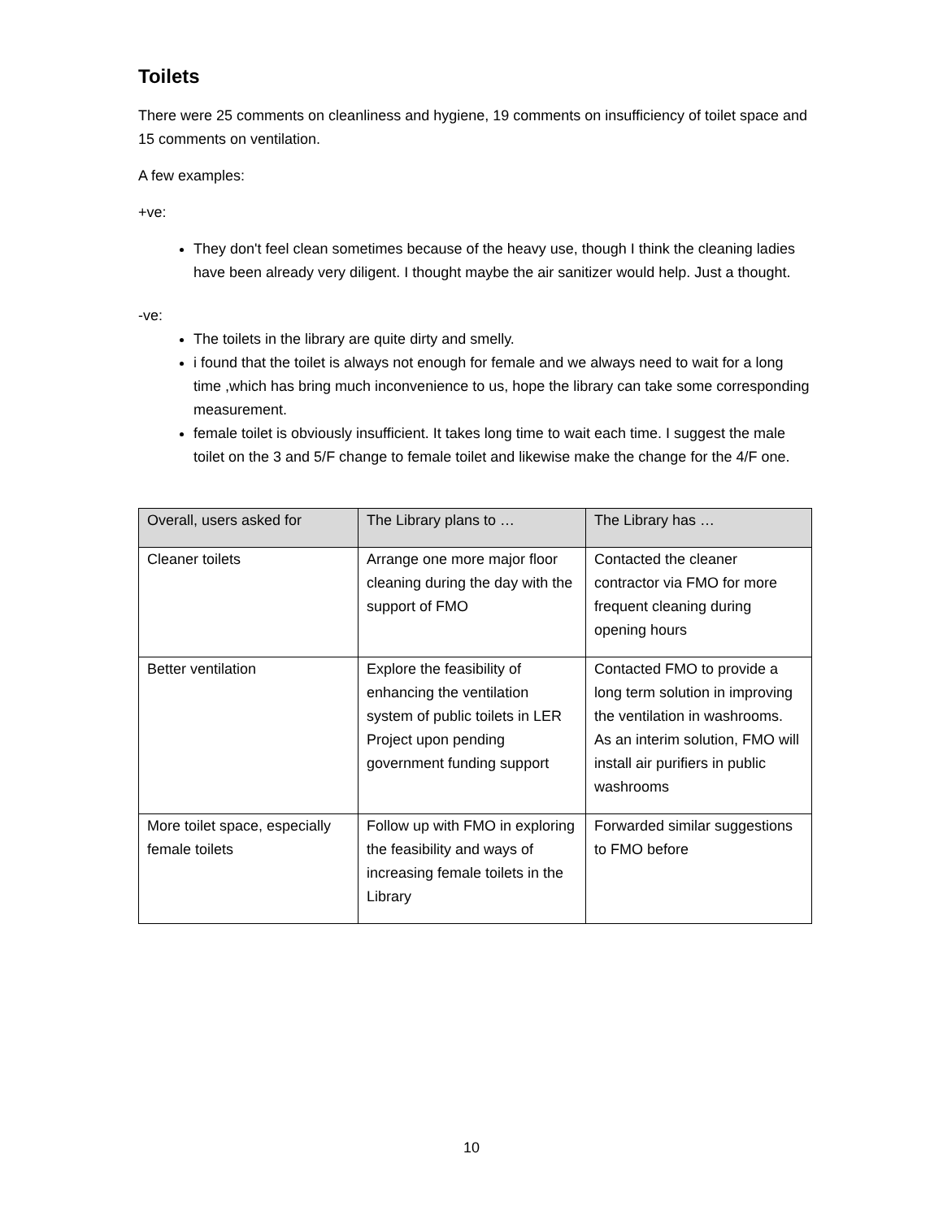Toilets
There were 25 comments on cleanliness and hygiene, 19 comments on insufficiency of toilet space and 15 comments on ventilation.
A few examples:
+ve:
They don't feel clean sometimes because of the heavy use, though I think the cleaning ladies have been already very diligent. I thought maybe the air sanitizer would help. Just a thought.
-ve:
The toilets in the library are quite dirty and smelly.
i found that the toilet is always not enough for female and we always need to wait for a long time ,which has bring much inconvenience to us, hope the library can take some corresponding measurement.
female toilet is obviously insufficient. It takes long time to wait each time. I suggest the male toilet on the 3 and 5/F change to female toilet and likewise make the change for the 4/F one.
| Overall, users asked for | The Library plans to … | The Library has … |
| --- | --- | --- |
| Cleaner toilets | Arrange one more major floor cleaning during the day with the support of FMO | Contacted the cleaner contractor via FMO for more frequent cleaning during opening hours |
| Better ventilation | Explore the feasibility of enhancing the ventilation system of public toilets in LER Project upon pending government funding support | Contacted FMO to provide a long term solution in improving the ventilation in washrooms. As an interim solution, FMO will install air purifiers in public washrooms |
| More toilet space, especially female toilets | Follow up with FMO in exploring the feasibility and ways of increasing female toilets in the Library | Forwarded similar suggestions to FMO before |
10